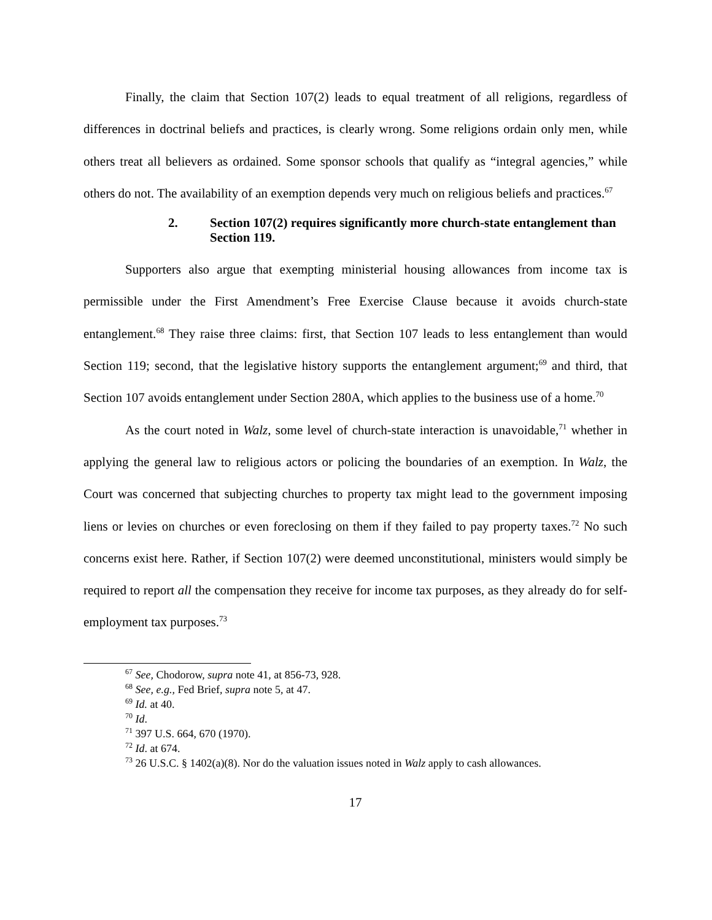Finally, the claim that Section 107(2) leads to equal treatment of all religions, regardless of differences in doctrinal beliefs and practices, is clearly wrong. Some religions ordain only men, while others treat all believers as ordained. Some sponsor schools that qualify as “integral agencies,” while others do not. The availability of an exemption depends very much on religious beliefs and practices.<sup>67</sup>
2. Section 107(2) requires significantly more church-state entanglement than Section 119.
Supporters also argue that exempting ministerial housing allowances from income tax is permissible under the First Amendment’s Free Exercise Clause because it avoids church-state entanglement.<sup>68</sup> They raise three claims: first, that Section 107 leads to less entanglement than would Section 119; second, that the legislative history supports the entanglement argument;<sup>69</sup> and third, that Section 107 avoids entanglement under Section 280A, which applies to the business use of a home.<sup>70</sup>
As the court noted in Walz, some level of church-state interaction is unavoidable,<sup>71</sup> whether in applying the general law to religious actors or policing the boundaries of an exemption. In Walz, the Court was concerned that subjecting churches to property tax might lead to the government imposing liens or levies on churches or even foreclosing on them if they failed to pay property taxes.<sup>72</sup> No such concerns exist here. Rather, if Section 107(2) were deemed unconstitutional, ministers would simply be required to report all the compensation they receive for income tax purposes, as they already do for self-employment tax purposes.<sup>73</sup>
<sup>67</sup> See, Chodorow, supra note 41, at 856-73, 928.
<sup>68</sup> See, e.g., Fed Brief, supra note 5, at 47.
<sup>69</sup> Id. at 40.
<sup>70</sup> Id.
<sup>71</sup> 397 U.S. 664, 670 (1970).
<sup>72</sup> Id. at 674.
<sup>73</sup> 26 U.S.C. § 1402(a)(8). Nor do the valuation issues noted in Walz apply to cash allowances.
17